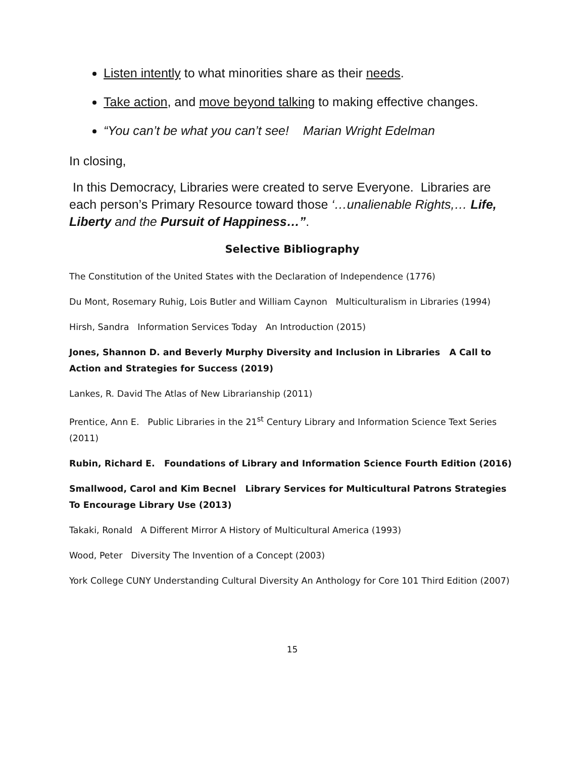Listen intently to what minorities share as their needs.
Take action, and move beyond talking to making effective changes.
“You can’t be what you can’t see! Marian Wright Edelman
In closing,
In this Democracy, Libraries were created to serve Everyone. Libraries are each person’s Primary Resource toward those ‘…unalienable Rights,… Life, Liberty and the Pursuit of Happiness…”.
Selective Bibliography
The Constitution of the United States with the Declaration of Independence (1776)
Du Mont, Rosemary Ruhig, Lois Butler and William Caynon Multiculturalism in Libraries (1994)
Hirsh, Sandra Information Services Today An Introduction (2015)
Jones, Shannon D. and Beverly Murphy Diversity and Inclusion in Libraries A Call to Action and Strategies for Success (2019)
Lankes, R. David The Atlas of New Librarianship (2011)
Prentice, Ann E. Public Libraries in the 21<sup>st</sup> Century Library and Information Science Text Series (2011)
Rubin, Richard E. Foundations of Library and Information Science Fourth Edition (2016)
Smallwood, Carol and Kim Becnel Library Services for Multicultural Patrons Strategies To Encourage Library Use (2013)
Takaki, Ronald A Different Mirror A History of Multicultural America (1993)
Wood, Peter Diversity The Invention of a Concept (2003)
York College CUNY Understanding Cultural Diversity An Anthology for Core 101 Third Edition (2007)
15